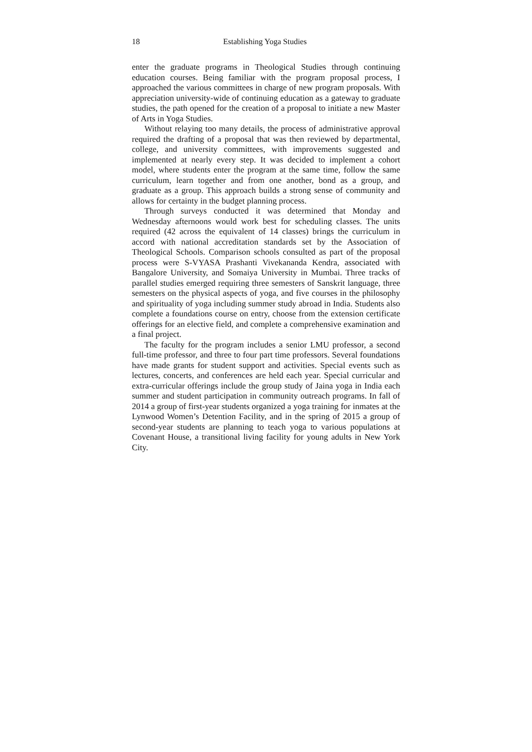18 Establishing Yoga Studies
enter the graduate programs in Theological Studies through continuing education courses. Being familiar with the program proposal process, I approached the various committees in charge of new program proposals. With appreciation university-wide of continuing education as a gateway to graduate studies, the path opened for the creation of a proposal to initiate a new Master of Arts in Yoga Studies.
Without relaying too many details, the process of administrative approval required the drafting of a proposal that was then reviewed by departmental, college, and university committees, with improvements suggested and implemented at nearly every step. It was decided to implement a cohort model, where students enter the program at the same time, follow the same curriculum, learn together and from one another, bond as a group, and graduate as a group. This approach builds a strong sense of community and allows for certainty in the budget planning process.
Through surveys conducted it was determined that Monday and Wednesday afternoons would work best for scheduling classes. The units required (42 across the equivalent of 14 classes) brings the curriculum in accord with national accreditation standards set by the Association of Theological Schools. Comparison schools consulted as part of the proposal process were S-VYASA Prashanti Vivekananda Kendra, associated with Bangalore University, and Somaiya University in Mumbai. Three tracks of parallel studies emerged requiring three semesters of Sanskrit language, three semesters on the physical aspects of yoga, and five courses in the philosophy and spirituality of yoga including summer study abroad in India. Students also complete a foundations course on entry, choose from the extension certificate offerings for an elective field, and complete a comprehensive examination and a final project.
The faculty for the program includes a senior LMU professor, a second full-time professor, and three to four part time professors. Several foundations have made grants for student support and activities. Special events such as lectures, concerts, and conferences are held each year. Special curricular and extra-curricular offerings include the group study of Jaina yoga in India each summer and student participation in community outreach programs. In fall of 2014 a group of first-year students organized a yoga training for inmates at the Lynwood Women’s Detention Facility, and in the spring of 2015 a group of second-year students are planning to teach yoga to various populations at Covenant House, a transitional living facility for young adults in New York City.